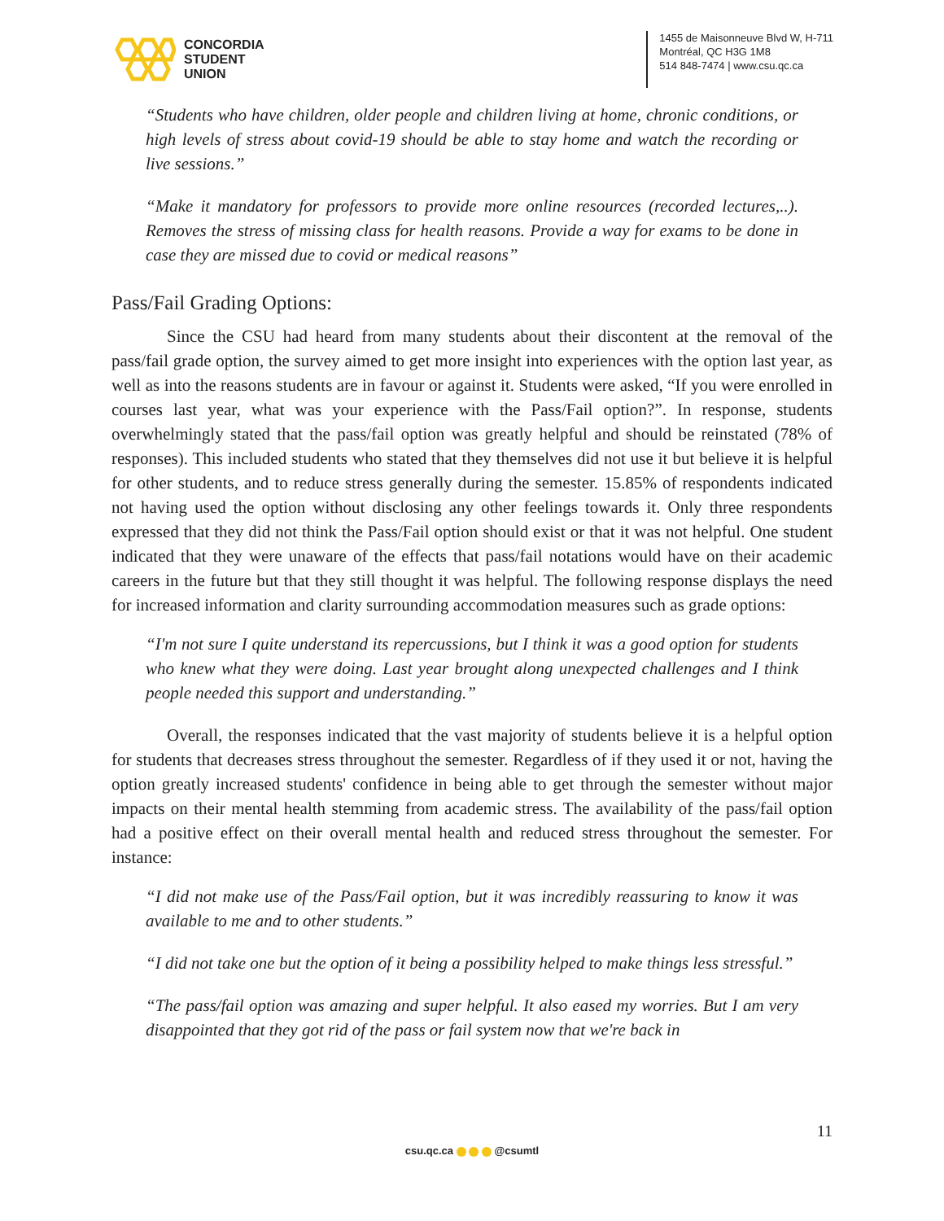CONCORDIA
STUDENT
UNION
1455 de Maisonneuve Blvd W, H-711
Montréal, QC H3G 1M8
514 848-7474 | www.csu.qc.ca
“Students who have children, older people and children living at home, chronic conditions, or high levels of stress about covid-19 should be able to stay home and watch the recording or live sessions.”
“Make it mandatory for professors to provide more online resources (recorded lectures,..). Removes the stress of missing class for health reasons. Provide a way for exams to be done in case they are missed due to covid or medical reasons”
Pass/Fail Grading Options:
Since the CSU had heard from many students about their discontent at the removal of the pass/fail grade option, the survey aimed to get more insight into experiences with the option last year, as well as into the reasons students are in favour or against it. Students were asked, “If you were enrolled in courses last year, what was your experience with the Pass/Fail option?”. In response, students overwhelmingly stated that the pass/fail option was greatly helpful and should be reinstated (78% of responses). This included students who stated that they themselves did not use it but believe it is helpful for other students, and to reduce stress generally during the semester. 15.85% of respondents indicated not having used the option without disclosing any other feelings towards it. Only three respondents expressed that they did not think the Pass/Fail option should exist or that it was not helpful. One student indicated that they were unaware of the effects that pass/fail notations would have on their academic careers in the future but that they still thought it was helpful. The following response displays the need for increased information and clarity surrounding accommodation measures such as grade options:
“I'm not sure I quite understand its repercussions, but I think it was a good option for students who knew what they were doing. Last year brought along unexpected challenges and I think people needed this support and understanding.”
Overall, the responses indicated that the vast majority of students believe it is a helpful option for students that decreases stress throughout the semester. Regardless of if they used it or not, having the option greatly increased students' confidence in being able to get through the semester without major impacts on their mental health stemming from academic stress. The availability of the pass/fail option had a positive effect on their overall mental health and reduced stress throughout the semester. For instance:
“I did not make use of the Pass/Fail option, but it was incredibly reassuring to know it was available to me and to other students.”
“I did not take one but the option of it being a possibility helped to make things less stressful.”
“The pass/fail option was amazing and super helpful. It also eased my worries. But I am very disappointed that they got rid of the pass or fail system now that we're back in
11
csu.qc.ca @csumtl